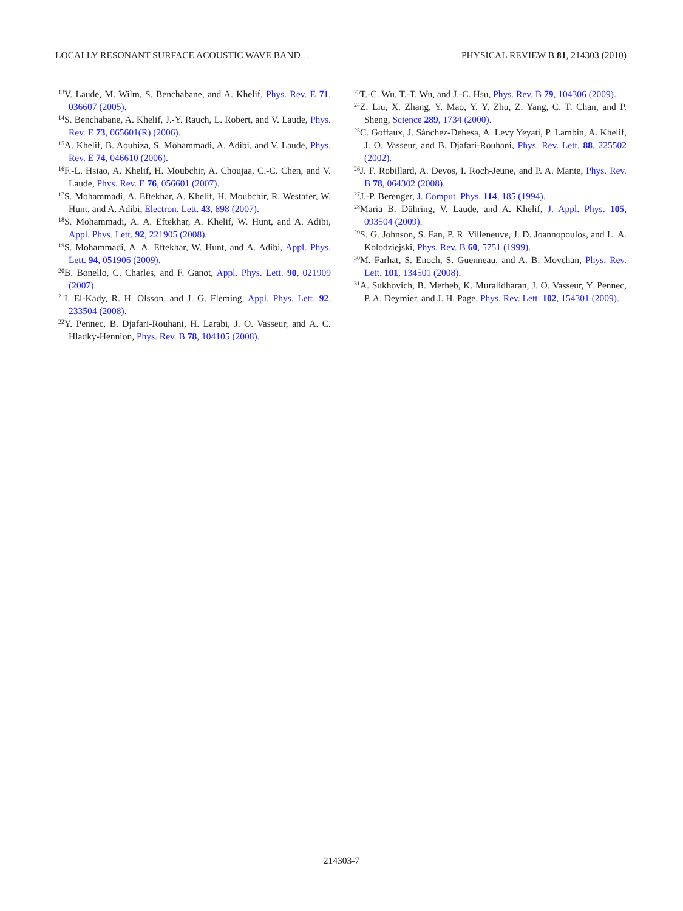LOCALLY RESONANT SURFACE ACOUSTIC WAVE BAND… PHYSICAL REVIEW B 81, 214303 (2010)
<sup>13</sup> V. Laude, M. Wilm, S. Benchabane, and A. Khelif, Phys. Rev. E 71, 036607 (2005).
<sup>14</sup> S. Benchabane, A. Khelif, J.-Y. Rauch, L. Robert, and V. Laude, Phys. Rev. E 73, 065601(R) (2006).
<sup>15</sup> A. Khelif, B. Aoubiza, S. Mohammadi, A. Adibi, and V. Laude, Phys. Rev. E 74, 046610 (2006).
<sup>16</sup>F.-L. Hsiao, A. Khelif, H. Moubchir, A. Choujaa, C.-C. Chen, and V. Laude, Phys. Rev. E 76, 056601 (2007).
<sup>17</sup>S. Mohammadi, A. Eftekhar, A. Khelif, H. Moubchir, R. Westafer, W. Hunt, and A. Adibi, Electron. Lett. 43, 898 (2007).
<sup>18</sup>S. Mohammadi, A. A. Eftekhar, A. Khelif, W. Hunt, and A. Adibi, Appl. Phys. Lett. 92, 221905 (2008).
<sup>19</sup>S. Mohammadi, A. A. Eftekhar, W. Hunt, and A. Adibi, Appl. Phys. Lett. 94, 051906 (2009).
<sup>20</sup>B. Bonello, C. Charles, and F. Ganot, Appl. Phys. Lett. 90, 021909 (2007).
<sup>21</sup> I. El-Kady, R. H. Olsson, and J. G. Fleming, Appl. Phys. Lett. 92, 233504 (2008).
<sup>22</sup> Y. Pennec, B. Djafari-Rouhani, H. Larabi, J. O. Vasseur, and A. C. Hladky-Hennion, Phys. Rev. B 78, 104105 (2008).
<sup>23</sup> T.-C. Wu, T.-T. Wu, and J.-C. Hsu, Phys. Rev. B 79, 104306 (2009).
<sup>24</sup> Z. Liu, X. Zhang, Y. Mao, Y. Y. Zhu, Z. Yang, C. T. Chan, and P. Sheng, Science 289, 1734 (2000).
<sup>25</sup>C. Goffaux, J. Sánchez-Dehesa, A. Levy Yeyati, P. Lambin, A. Khelif, J. O. Vasseur, and B. Djafari-Rouhani, Phys. Rev. Lett. 88, 225502 (2002).
<sup>26</sup> J. F. Robillard, A. Devos, I. Roch-Jeune, and P. A. Mante, Phys. Rev. B 78, 064302 (2008).
<sup>27</sup> J.-P. Berenger, J. Comput. Phys. 114, 185 (1994).
<sup>28</sup> Maria B. Dühring, V. Laude, and A. Khelif, J. Appl. Phys. 105, 093504 (2009).
<sup>29</sup>S. G. Johnson, S. Fan, P. R. Villeneuve, J. D. Joannopoulos, and L. A. Kolodziejski, Phys. Rev. B 60, 5751 (1999).
<sup>30</sup> M. Farhat, S. Enoch, S. Guenneau, and A. B. Movchan, Phys. Rev. Lett. 101, 134501 (2008).
<sup>31</sup> A. Sukhovich, B. Merheb, K. Muralidharan, J. O. Vasseur, Y. Pennec, P. A. Deymier, and J. H. Page, Phys. Rev. Lett. 102, 154301 (2009).
214303-7